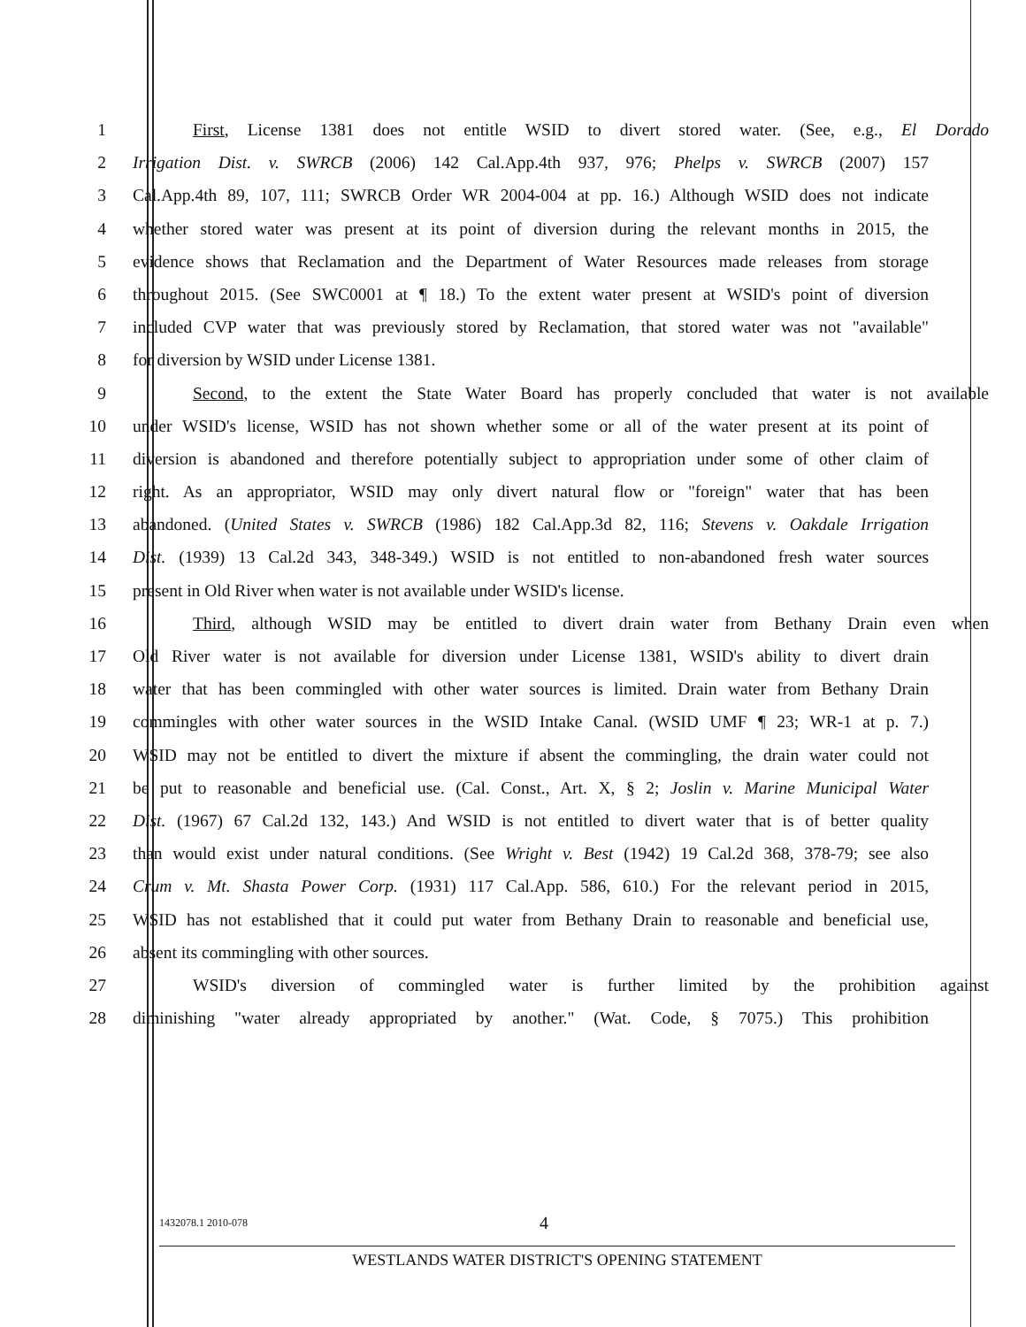1 First, License 1381 does not entitle WSID to divert stored water. (See, e.g., El Dorado
2 Irrigation Dist. v. SWRCB (2006) 142 Cal.App.4th 937, 976; Phelps v. SWRCB (2007) 157
3 Cal.App.4th 89, 107, 111; SWRCB Order WR 2004-004 at pp. 16.) Although WSID does not indicate
4 whether stored water was present at its point of diversion during the relevant months in 2015, the
5 evidence shows that Reclamation and the Department of Water Resources made releases from storage
6 throughout 2015. (See SWC0001 at ¶ 18.) To the extent water present at WSID's point of diversion
7 included CVP water that was previously stored by Reclamation, that stored water was not "available"
8 for diversion by WSID under License 1381.
9 Second, to the extent the State Water Board has properly concluded that water is not available
10 under WSID's license, WSID has not shown whether some or all of the water present at its point of
11 diversion is abandoned and therefore potentially subject to appropriation under some of other claim of
12 right. As an appropriator, WSID may only divert natural flow or "foreign" water that has been
13 abandoned. (United States v. SWRCB (1986) 182 Cal.App.3d 82, 116; Stevens v. Oakdale Irrigation
14 Dist. (1939) 13 Cal.2d 343, 348-349.) WSID is not entitled to non-abandoned fresh water sources
15 present in Old River when water is not available under WSID's license.
16 Third, although WSID may be entitled to divert drain water from Bethany Drain even when
17 Old River water is not available for diversion under License 1381, WSID's ability to divert drain
18 water that has been commingled with other water sources is limited. Drain water from Bethany Drain
19 commingles with other water sources in the WSID Intake Canal. (WSID UMF ¶ 23; WR-1 at p. 7.)
20 WSID may not be entitled to divert the mixture if absent the commingling, the drain water could not
21 be put to reasonable and beneficial use. (Cal. Const., Art. X, § 2; Joslin v. Marine Municipal Water
22 Dist. (1967) 67 Cal.2d 132, 143.) And WSID is not entitled to divert water that is of better quality
23 than would exist under natural conditions. (See Wright v. Best (1942) 19 Cal.2d 368, 378-79; see also
24 Crum v. Mt. Shasta Power Corp. (1931) 117 Cal.App. 586, 610.) For the relevant period in 2015,
25 WSID has not established that it could put water from Bethany Drain to reasonable and beneficial use,
26 absent its commingling with other sources.
27 WSID's diversion of commingled water is further limited by the prohibition against
28 diminishing "water already appropriated by another." (Wat. Code, § 7075.) This prohibition
1432078.1 2010-078 4
WESTLANDS WATER DISTRICT'S OPENING STATEMENT